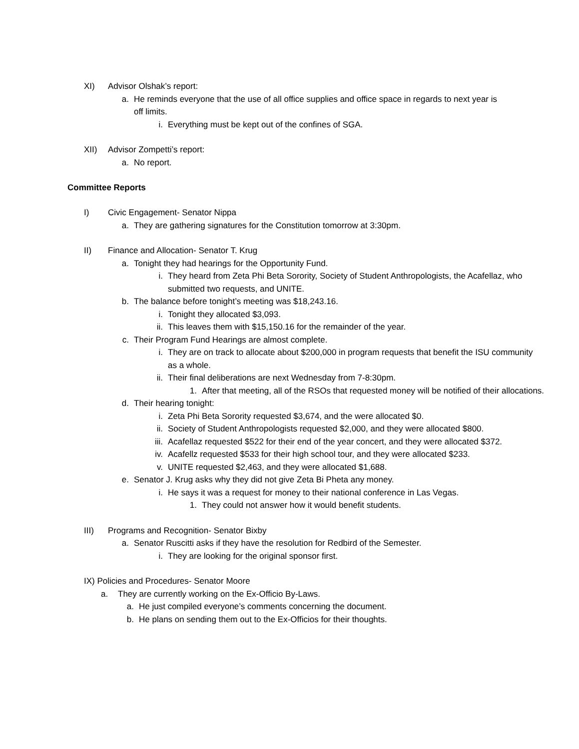XI) Advisor Olshak’s report:
a. He reminds everyone that the use of all office supplies and office space in regards to next year is off limits.
i. Everything must be kept out of the confines of SGA.
XII) Advisor Zompetti’s report:
a. No report.
Committee Reports
I) Civic Engagement- Senator Nippa
a. They are gathering signatures for the Constitution tomorrow at 3:30pm.
II) Finance and Allocation- Senator T. Krug
a. Tonight they had hearings for the Opportunity Fund.
i. They heard from Zeta Phi Beta Sorority, Society of Student Anthropologists, the Acafellaz, who submitted two requests, and UNITE.
b. The balance before tonight’s meeting was $18,243.16.
i. Tonight they allocated $3,093.
ii. This leaves them with $15,150.16 for the remainder of the year.
c. Their Program Fund Hearings are almost complete.
i. They are on track to allocate about $200,000 in program requests that benefit the ISU community as a whole.
ii. Their final deliberations are next Wednesday from 7-8:30pm.
1. After that meeting, all of the RSOs that requested money will be notified of their allocations.
d. Their hearing tonight:
i. Zeta Phi Beta Sorority requested $3,674, and the were allocated $0.
ii. Society of Student Anthropologists requested $2,000, and they were allocated $800.
iii. Acafellaz requested $522 for their end of the year concert, and they were allocated $372.
iv. Acafellz requested $533 for their high school tour, and they were allocated $233.
v. UNITE requested $2,463, and they were allocated $1,688.
e. Senator J. Krug asks why they did not give Zeta Bi Pheta any money.
i. He says it was a request for money to their national conference in Las Vegas.
1. They could not answer how it would benefit students.
III) Programs and Recognition- Senator Bixby
a. Senator Ruscitti asks if they have the resolution for Redbird of the Semester.
i. They are looking for the original sponsor first.
IX) Policies and Procedures- Senator Moore
a. They are currently working on the Ex-Officio By-Laws.
a. He just compiled everyone’s comments concerning the document.
b. He plans on sending them out to the Ex-Officios for their thoughts.